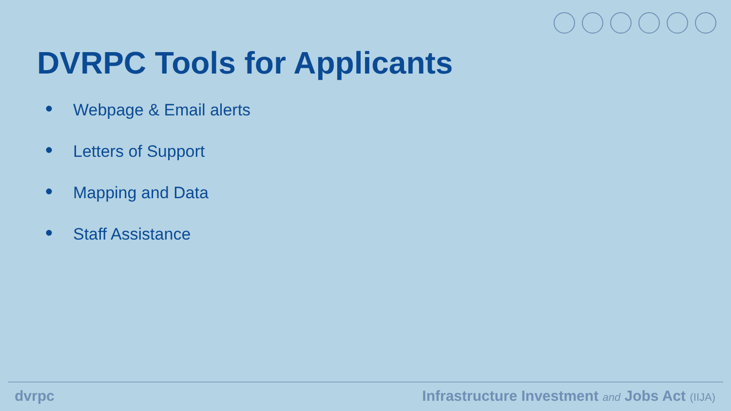DVRPC Tools for Applicants
● Webpage & Email alerts
● Letters of Support
● Mapping and Data
● Staff Assistance
dvrpc Infrastructure Investment and Jobs Act (IIJA)